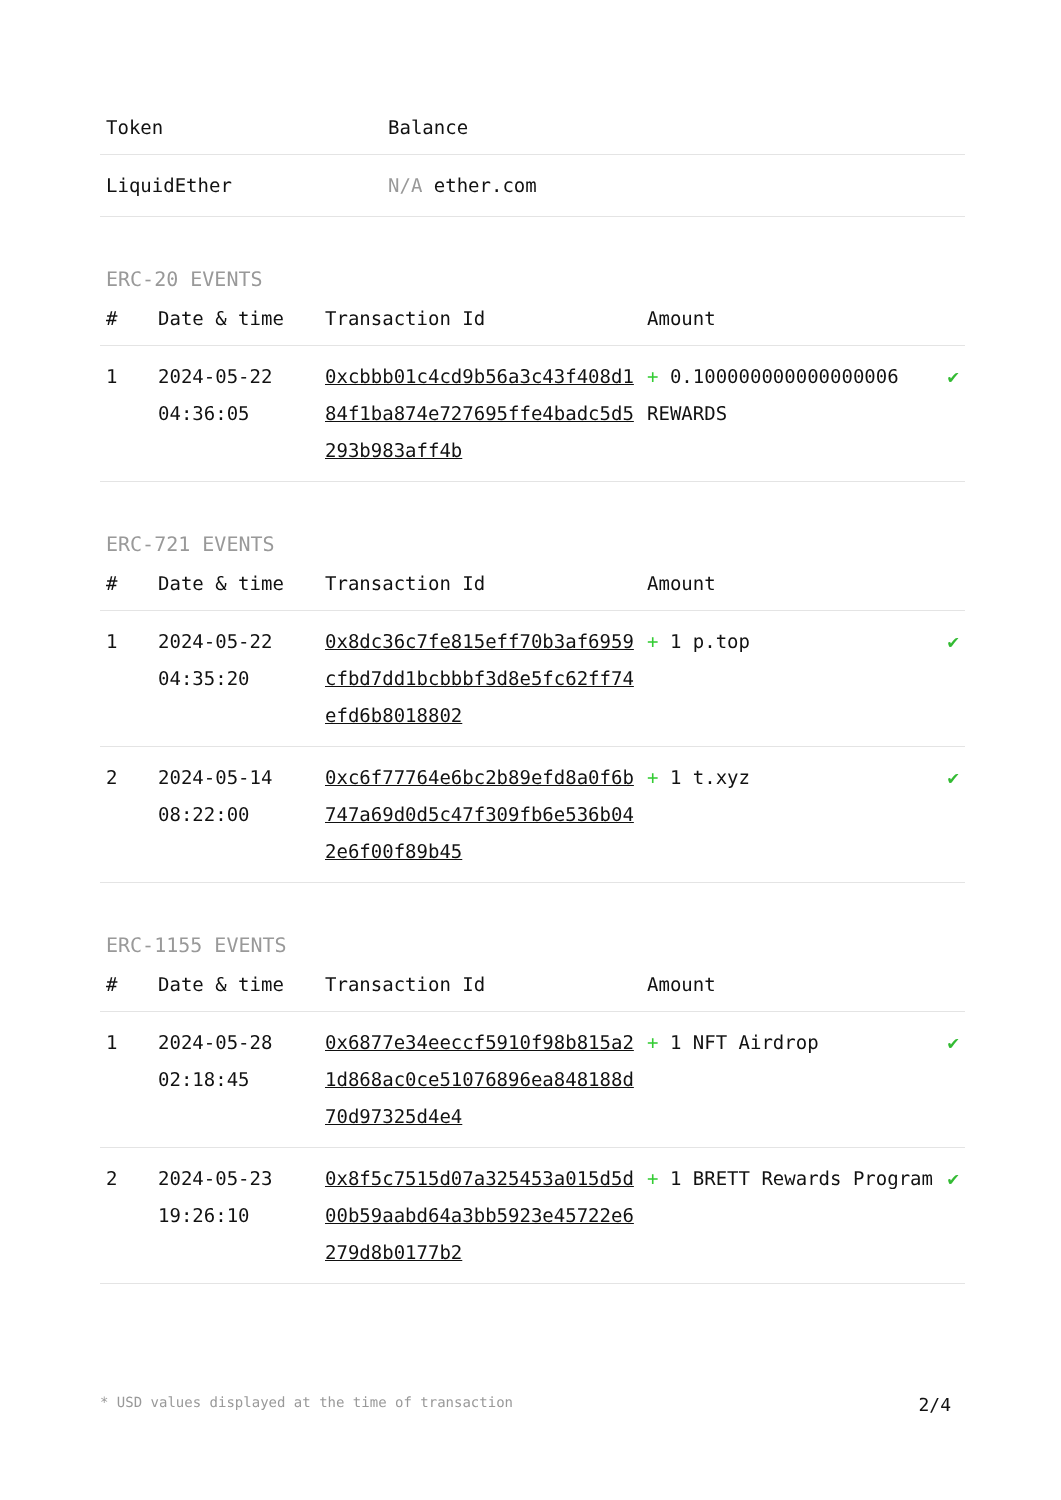| Token | Balance |
| --- | --- |
| LiquidEther | N/A ether.com |
ERC-20 EVENTS
| # | Date & time | Transaction Id | Amount | |
| --- | --- | --- | --- | --- |
| 1 | 2024-05-22 04:36:05 | 0xcbbb01c4cd9b56a3c43f408d184f1ba874e727695ffe4badc5d5293b983aff4b | + 0.100000000000000006 REWARDS | ✔ |
ERC-721 EVENTS
| # | Date & time | Transaction Id | Amount | |
| --- | --- | --- | --- | --- |
| 1 | 2024-05-22 04:35:20 | 0x8dc36c7fe815eff70b3af6959cfbd7dd1bcbbbf3d8e5fc62ff74efd6b8018802 | + 1 p.top | ✔ |
| 2 | 2024-05-14 08:22:00 | 0xc6f77764e6bc2b89efd8a0f6b747a69d0d5c47f309fb6e536b042e6f00f89b45 | + 1 t.xyz | ✔ |
ERC-1155 EVENTS
| # | Date & time | Transaction Id | Amount | |
| --- | --- | --- | --- | --- |
| 1 | 2024-05-28 02:18:45 | 0x6877e34eeccf5910f98b815a21d868ac0ce51076896ea848188d70d97325d4e4 | + 1 NFT Airdrop | ✔ |
| 2 | 2024-05-23 19:26:10 | 0x8f5c7515d07a325453a015d5d00b59aabd64a3bb5923e45722e6279d8b0177b2 | + 1 BRETT Rewards Program | ✔ |
* USD values displayed at the time of transaction 2/4